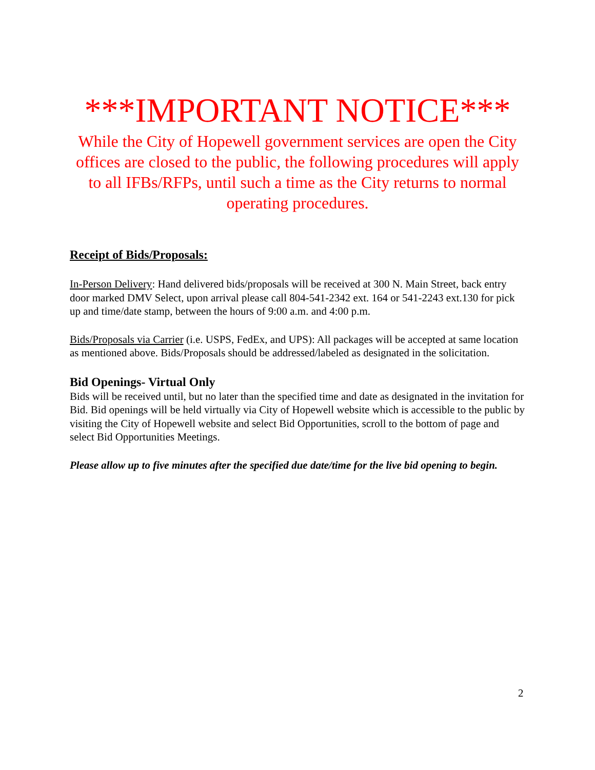***IMPORTANT NOTICE***
While the City of Hopewell government services are open the City offices are closed to the public, the following procedures will apply to all IFBs/RFPs, until such a time as the City returns to normal operating procedures.
Receipt of Bids/Proposals:
In-Person Delivery: Hand delivered bids/proposals will be received at 300 N. Main Street, back entry door marked DMV Select, upon arrival please call 804-541-2342 ext. 164 or 541-2243 ext.130 for pick up and time/date stamp, between the hours of 9:00 a.m. and 4:00 p.m.
Bids/Proposals via Carrier (i.e. USPS, FedEx, and UPS): All packages will be accepted at same location as mentioned above. Bids/Proposals should be addressed/labeled as designated in the solicitation.
Bid Openings- Virtual Only
Bids will be received until, but no later than the specified time and date as designated in the invitation for Bid. Bid openings will be held virtually via City of Hopewell website which is accessible to the public by visiting the City of Hopewell website and select Bid Opportunities, scroll to the bottom of page and select Bid Opportunities Meetings.
Please allow up to five minutes after the specified due date/time for the live bid opening to begin.
2